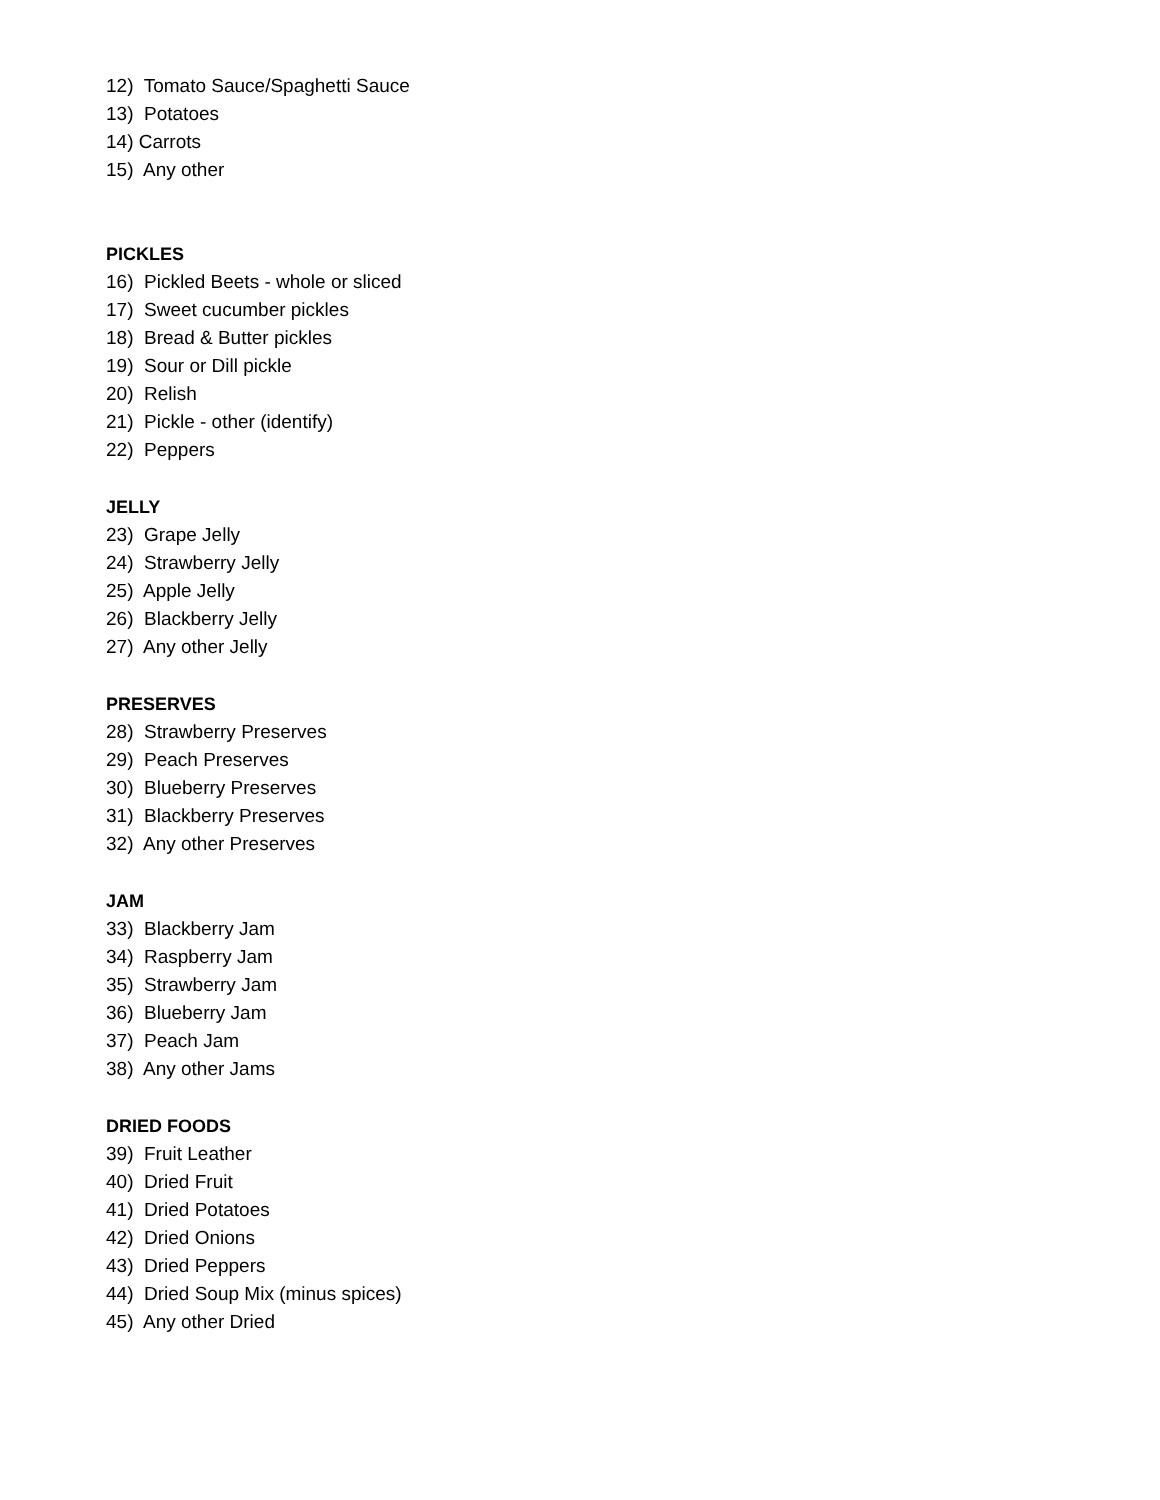12) Tomato Sauce/Spaghetti Sauce
13) Potatoes
14) Carrots
15) Any other
PICKLES
16) Pickled Beets - whole or sliced
17) Sweet cucumber pickles
18) Bread & Butter pickles
19) Sour or Dill pickle
20) Relish
21) Pickle - other (identify)
22) Peppers
JELLY
23) Grape Jelly
24) Strawberry Jelly
25) Apple Jelly
26) Blackberry Jelly
27) Any other Jelly
PRESERVES
28) Strawberry Preserves
29) Peach Preserves
30) Blueberry Preserves
31) Blackberry Preserves
32) Any other Preserves
JAM
33) Blackberry Jam
34) Raspberry Jam
35) Strawberry Jam
36) Blueberry Jam
37) Peach Jam
38) Any other Jams
DRIED FOODS
39) Fruit Leather
40) Dried Fruit
41) Dried Potatoes
42) Dried Onions
43) Dried Peppers
44) Dried Soup Mix (minus spices)
45) Any other Dried